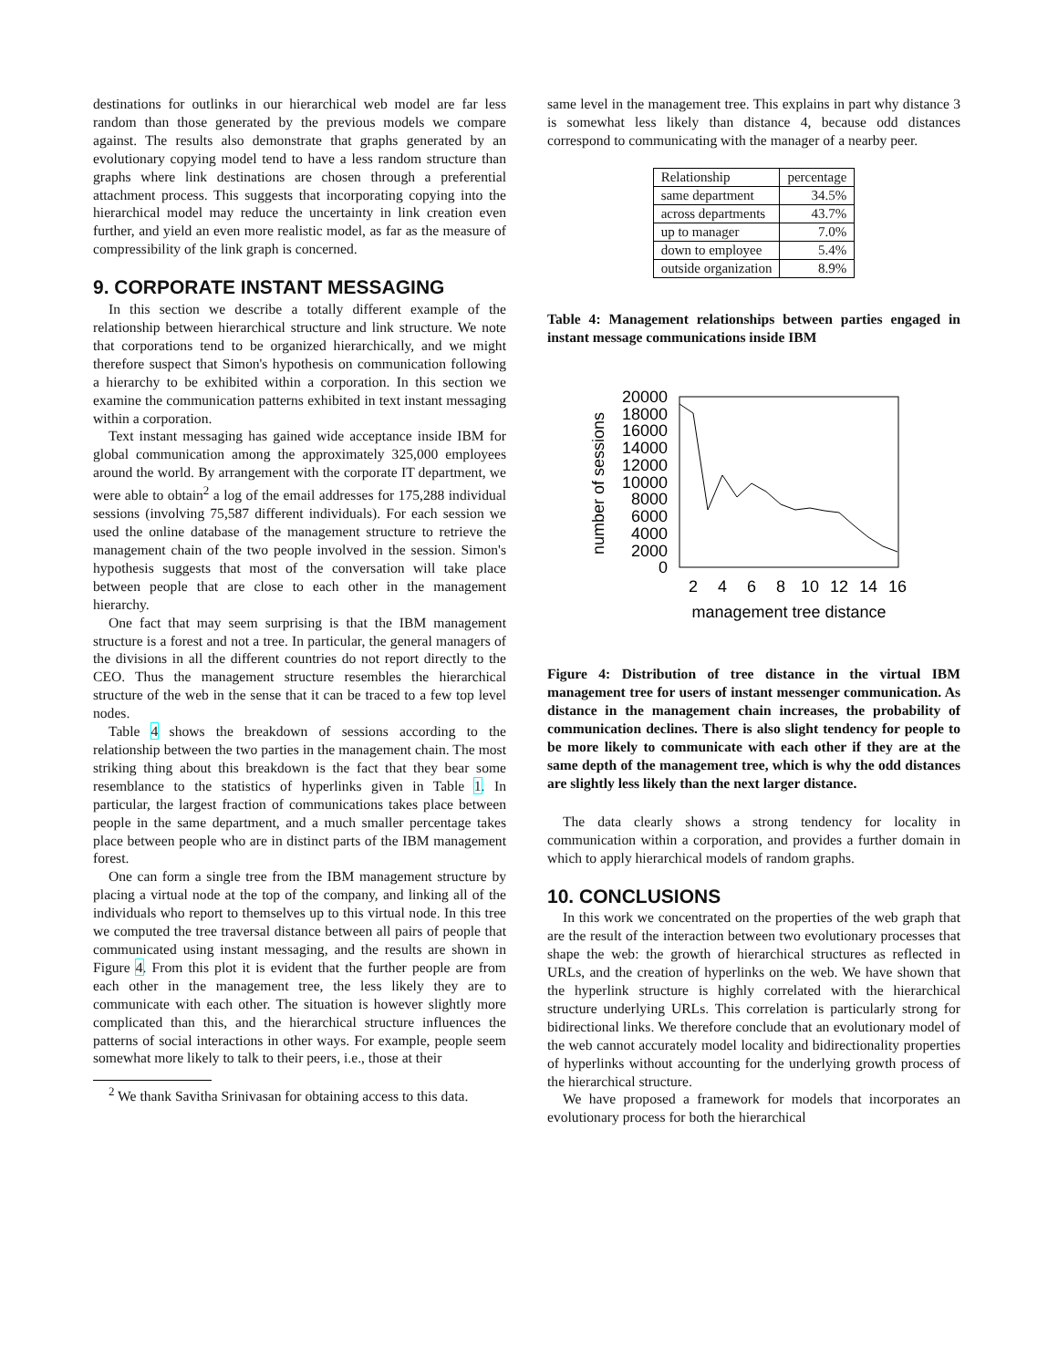destinations for outlinks in our hierarchical web model are far less random than those generated by the previous models we compare against. The results also demonstrate that graphs generated by an evolutionary copying model tend to have a less random structure than graphs where link destinations are chosen through a preferential attachment process. This suggests that incorporating copying into the hierarchical model may reduce the uncertainty in link creation even further, and yield an even more realistic model, as far as the measure of compressibility of the link graph is concerned.
9. CORPORATE INSTANT MESSAGING
In this section we describe a totally different example of the relationship between hierarchical structure and link structure. We note that corporations tend to be organized hierarchically, and we might therefore suspect that Simon's hypothesis on communication following a hierarchy to be exhibited within a corporation. In this section we examine the communication patterns exhibited in text instant messaging within a corporation.
Text instant messaging has gained wide acceptance inside IBM for global communication among the approximately 325,000 employees around the world. By arrangement with the corporate IT department, we were able to obtain<sup>2</sup> a log of the email addresses for 175,288 individual sessions (involving 75,587 different individuals). For each session we used the online database of the management structure to retrieve the management chain of the two people involved in the session. Simon's hypothesis suggests that most of the conversation will take place between people that are close to each other in the management hierarchy.
One fact that may seem surprising is that the IBM management structure is a forest and not a tree. In particular, the general managers of the divisions in all the different countries do not report directly to the CEO. Thus the management structure resembles the hierarchical structure of the web in the sense that it can be traced to a few top level nodes.
Table 4 shows the breakdown of sessions according to the relationship between the two parties in the management chain. The most striking thing about this breakdown is the fact that they bear some resemblance to the statistics of hyperlinks given in Table 1. In particular, the largest fraction of communications takes place between people in the same department, and a much smaller percentage takes place between people who are in distinct parts of the IBM management forest.
One can form a single tree from the IBM management structure by placing a virtual node at the top of the company, and linking all of the individuals who report to themselves up to this virtual node. In this tree we computed the tree traversal distance between all pairs of people that communicated using instant messaging, and the results are shown in Figure 4. From this plot it is evident that the further people are from each other in the management tree, the less likely they are to communicate with each other. The situation is however slightly more complicated than this, and the hierarchical structure influences the patterns of social interactions in other ways. For example, people seem somewhat more likely to talk to their peers, i.e., those at their
<sup>2</sup> We thank Savitha Srinivasan for obtaining access to this data.
same level in the management tree. This explains in part why distance 3 is somewhat less likely than distance 4, because odd distances correspond to communicating with the manager of a nearby peer.
| Relationship | percentage |
| --- | --- |
| same department | 34.5% |
| across departments | 43.7% |
| up to manager | 7.0% |
| down to employee | 5.4% |
| outside organization | 8.9% |
Table 4: Management relationships between parties engaged in instant message communications inside IBM
20000
18000
16000
14000
12000
10000
8000
6000
4000
2000
0
2
4
6
8
10
12
14
16
management tree distance
number of sessions
Figure 4: Distribution of tree distance in the virtual IBM management tree for users of instant messenger communication. As distance in the management chain increases, the probability of communication declines. There is also slight tendency for people to be more likely to communicate with each other if they are at the same depth of the management tree, which is why the odd distances are slightly less likely than the next larger distance.
The data clearly shows a strong tendency for locality in communication within a corporation, and provides a further domain in which to apply hierarchical models of random graphs.
10. CONCLUSIONS
In this work we concentrated on the properties of the web graph that are the result of the interaction between two evolutionary processes that shape the web: the growth of hierarchical structures as reflected in URLs, and the creation of hyperlinks on the web. We have shown that the hyperlink structure is highly correlated with the hierarchical structure underlying URLs. This correlation is particularly strong for bidirectional links. We therefore conclude that an evolutionary model of the web cannot accurately model locality and bidirectionality properties of hyperlinks without accounting for the underlying growth process of the hierarchical structure.
We have proposed a framework for models that incorporates an evolutionary process for both the hierarchical